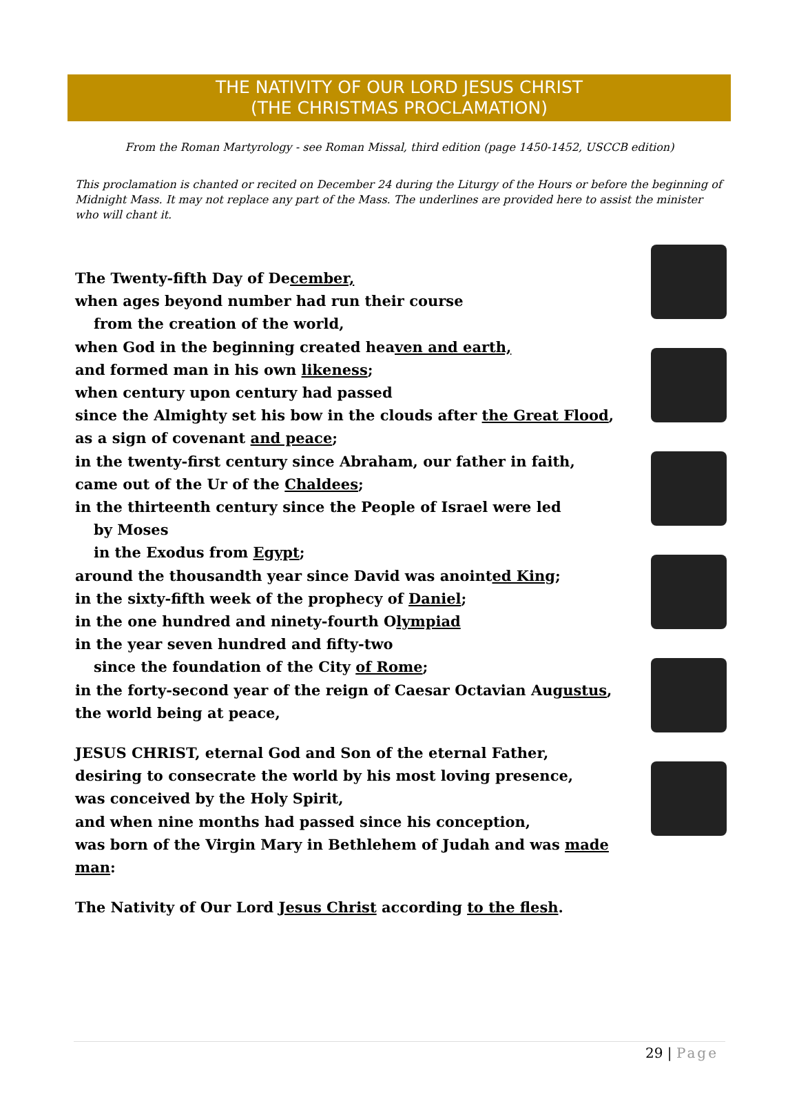THE NATIVITY OF OUR LORD JESUS CHRIST
(THE CHRISTMAS PROCLAMATION)
From the Roman Martyrology - see Roman Missal, third edition (page 1450-1452, USCCB edition)
This proclamation is chanted or recited on December 24 during the Liturgy of the Hours or before the beginning of Midnight Mass. It may not replace any part of the Mass. The underlines are provided here to assist the minister who will chant it.
The Twenty-fifth Day of December,
when ages beyond number had run their course
from the creation of the world,
when God in the beginning created heaven and earth,
and formed man in his own likeness;
when century upon century had passed
since the Almighty set his bow in the clouds after the Great Flood,
as a sign of covenant and peace;
in the twenty-first century since Abraham, our father in faith,
came out of the Ur of the Chaldees;
in the thirteenth century since the People of Israel were led
by Moses
in the Exodus from Egypt;
around the thousandth year since David was anointed King;
in the sixty-fifth week of the prophecy of Daniel;
in the one hundred and ninety-fourth Olympiad
in the year seven hundred and fifty-two
since the foundation of the City of Rome;
in the forty-second year of the reign of Caesar Octavian Augustus,
the world being at peace,
JESUS CHRIST, eternal God and Son of the eternal Father,
desiring to consecrate the world by his most loving presence,
was conceived by the Holy Spirit,
and when nine months had passed since his conception,
was born of the Virgin Mary in Bethlehem of Judah and was made man:
The Nativity of Our Lord Jesus Christ according to the flesh.
29 | Page